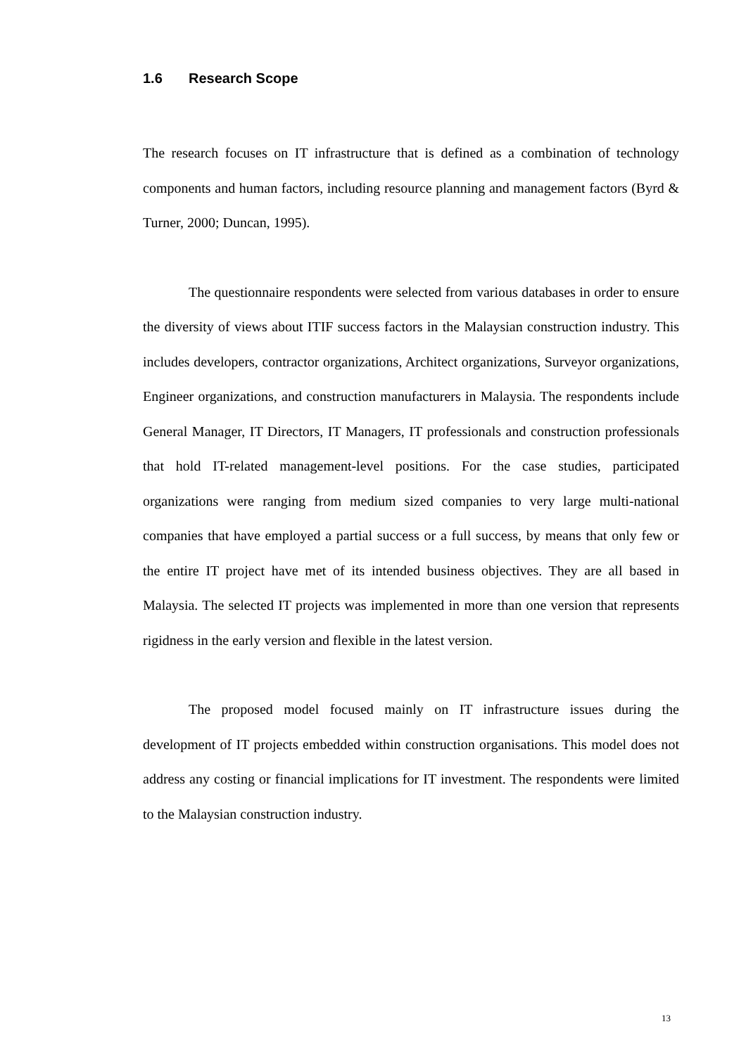1.6 Research Scope
The research focuses on IT infrastructure that is defined as a combination of technology components and human factors, including resource planning and management factors (Byrd & Turner, 2000; Duncan, 1995).
The questionnaire respondents were selected from various databases in order to ensure the diversity of views about ITIF success factors in the Malaysian construction industry. This includes developers, contractor organizations, Architect organizations, Surveyor organizations, Engineer organizations, and construction manufacturers in Malaysia. The respondents include General Manager, IT Directors, IT Managers, IT professionals and construction professionals that hold IT-related management-level positions. For the case studies, participated organizations were ranging from medium sized companies to very large multi-national companies that have employed a partial success or a full success, by means that only few or the entire IT project have met of its intended business objectives. They are all based in Malaysia. The selected IT projects was implemented in more than one version that represents rigidness in the early version and flexible in the latest version.
The proposed model focused mainly on IT infrastructure issues during the development of IT projects embedded within construction organisations. This model does not address any costing or financial implications for IT investment. The respondents were limited to the Malaysian construction industry.
13